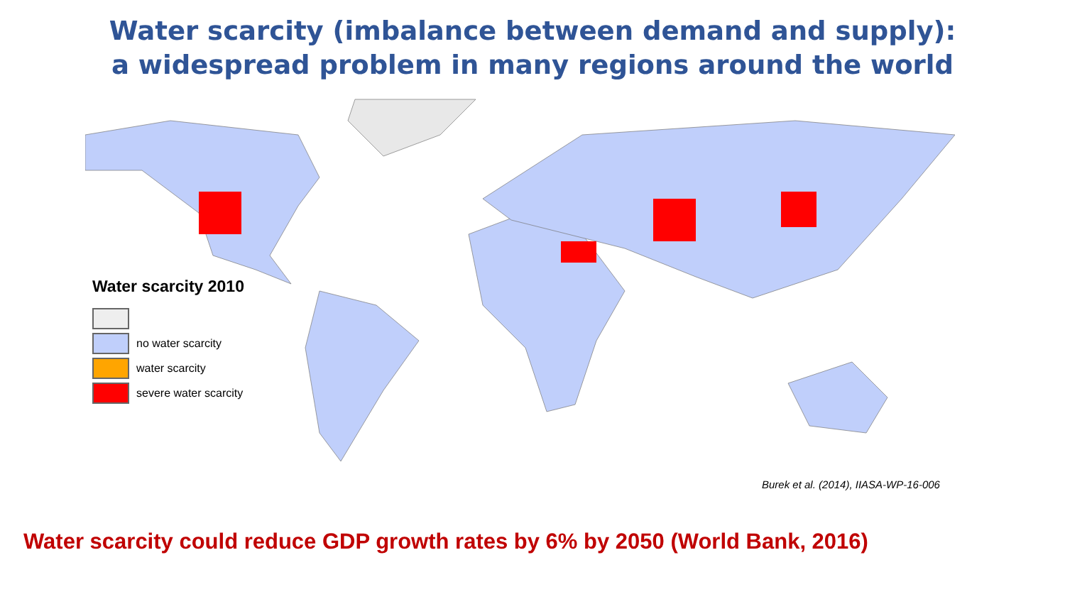Water scarcity (imbalance between demand and supply):
a widespread problem in many regions around the world
Water scarcity 2010
no water scarcity
water scarcity
severe water scarcity
Burek et al. (2014), IIASA-WP-16-006
Water scarcity could reduce GDP growth rates by 6% by 2050 (World Bank, 2016)